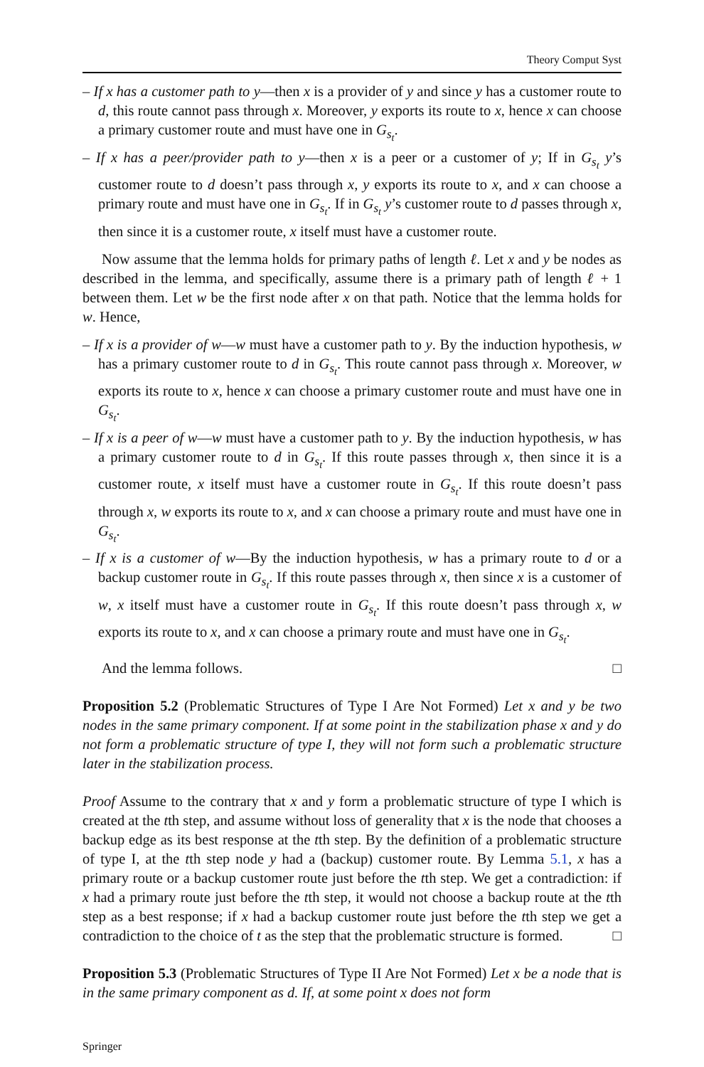Theory Comput Syst
– If x has a customer path to y—then x is a provider of y and since y has a customer route to d, this route cannot pass through x. Moreover, y exports its route to x, hence x can choose a primary customer route and must have one in G<sub>s<sub>t</sub></sub>.
– If x has a peer/provider path to y—then x is a peer or a customer of y; If in G<sub>s<sub>t</sub></sub> y’s customer route to d doesn’t pass through x, y exports its route to x, and x can choose a primary route and must have one in G<sub>s<sub>t</sub></sub>. If in G<sub>s<sub>t</sub></sub> y’s customer route to d passes through x, then since it is a customer route, x itself must have a customer route.
Now assume that the lemma holds for primary paths of length ℓ. Let x and y be nodes as described in the lemma, and specifically, assume there is a primary path of length ℓ + 1 between them. Let w be the first node after x on that path. Notice that the lemma holds for w. Hence,
– If x is a provider of w—w must have a customer path to y. By the induction hypothesis, w has a primary customer route to d in G<sub>s<sub>t</sub></sub>. This route cannot pass through x. Moreover, w exports its route to x, hence x can choose a primary customer route and must have one in G<sub>s<sub>t</sub></sub>.
– If x is a peer of w—w must have a customer path to y. By the induction hypothesis, w has a primary customer route to d in G<sub>s<sub>t</sub></sub>. If this route passes through x, then since it is a customer route, x itself must have a customer route in G<sub>s<sub>t</sub></sub>. If this route doesn’t pass through x, w exports its route to x, and x can choose a primary route and must have one in G<sub>s<sub>t</sub></sub>.
– If x is a customer of w—By the induction hypothesis, w has a primary route to d or a backup customer route in G<sub>s<sub>t</sub></sub>. If this route passes through x, then since x is a customer of w, x itself must have a customer route in G<sub>s<sub>t</sub></sub>. If this route doesn’t pass through x, w exports its route to x, and x can choose a primary route and must have one in G<sub>s<sub>t</sub></sub>.
And the lemma follows. □
Proposition 5.2 (Problematic Structures of Type I Are Not Formed) Let x and y be two nodes in the same primary component. If at some point in the stabilization phase x and y do not form a problematic structure of type I, they will not form such a problematic structure later in the stabilization process.
Proof Assume to the contrary that x and y form a problematic structure of type I which is created at the tth step, and assume without loss of generality that x is the node that chooses a backup edge as its best response at the tth step. By the definition of a problematic structure of type I, at the tth step node y had a (backup) customer route. By Lemma 5.1, x has a primary route or a backup customer route just before the tth step. We get a contradiction: if x had a primary route just before the tth step, it would not choose a backup route at the tth step as a best response; if x had a backup customer route just before the tth step we get a contradiction to the choice of t as the step that the problematic structure is formed. □
Proposition 5.3 (Problematic Structures of Type II Are Not Formed) Let x be a node that is in the same primary component as d. If, at some point x does not form
Springer